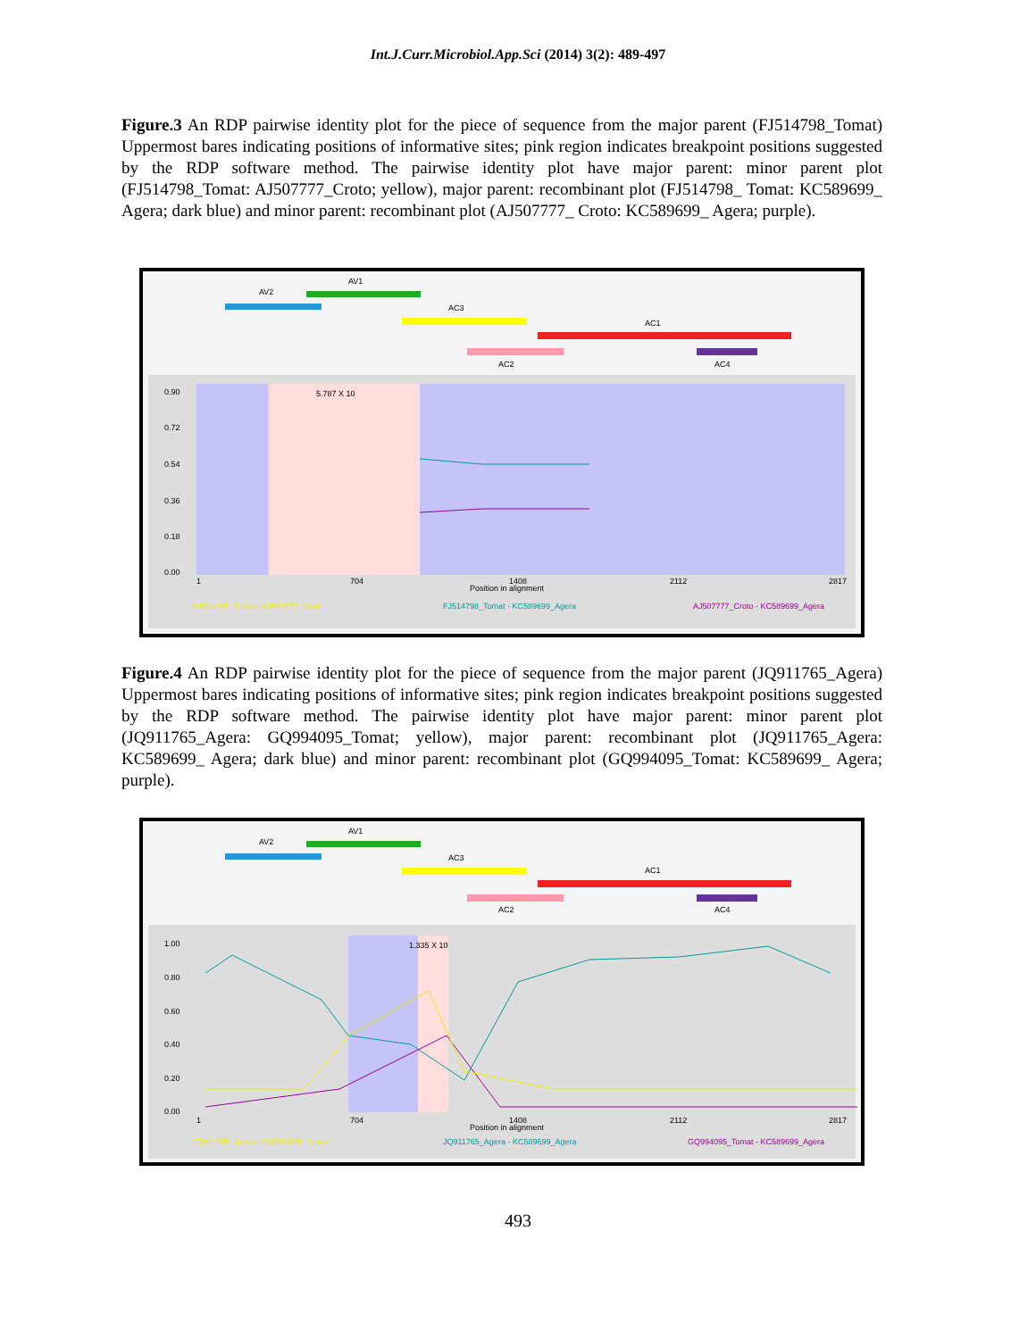Int.J.Curr.Microbiol.App.Sci (2014) 3(2): 489-497
Figure.3 An RDP pairwise identity plot for the piece of sequence from the major parent (FJ514798_Tomat) Uppermost bares indicating positions of informative sites; pink region indicates breakpoint positions suggested by the RDP software method. The pairwise identity plot have major parent: minor parent plot (FJ514798_Tomat: AJ507777_Croto; yellow), major parent: recombinant plot (FJ514798_ Tomat: KC589699_ Agera; dark blue) and minor parent: recombinant plot (AJ507777_ Croto: KC589699_ Agera; purple).
AV1
AV2
AC3
AC1
AC2
AC4
0.90
0.72
0.54
0.36
0.18
0.00
1
704
1408
2112
2817
Position in alignment
5.787 X 10
FJ514798_Tomat - AJ507777_Croto
FJ514798_Tomat - KC589699_Agera
AJ507777_Croto - KC589699_Agera
Figure.4 An RDP pairwise identity plot for the piece of sequence from the major parent (JQ911765_Agera) Uppermost bares indicating positions of informative sites; pink region indicates breakpoint positions suggested by the RDP software method. The pairwise identity plot have major parent: minor parent plot (JQ911765_Agera: GQ994095_Tomat; yellow), major parent: recombinant plot (JQ911765_Agera: KC589699_ Agera; dark blue) and minor parent: recombinant plot (GQ994095_Tomat: KC589699_ Agera; purple).
AV1
AV2
AC3
AC1
AC2
AC4
1.00
0.80
0.60
0.40
0.20
0.00
1
704
1408
2112
2817
Position in alignment
1.335 X 10
JQ911765_Agera - GQ994095_Tomat
JQ911765_Agera - KC589699_Agera
GQ994095_Tomat - KC589699_Agera
493